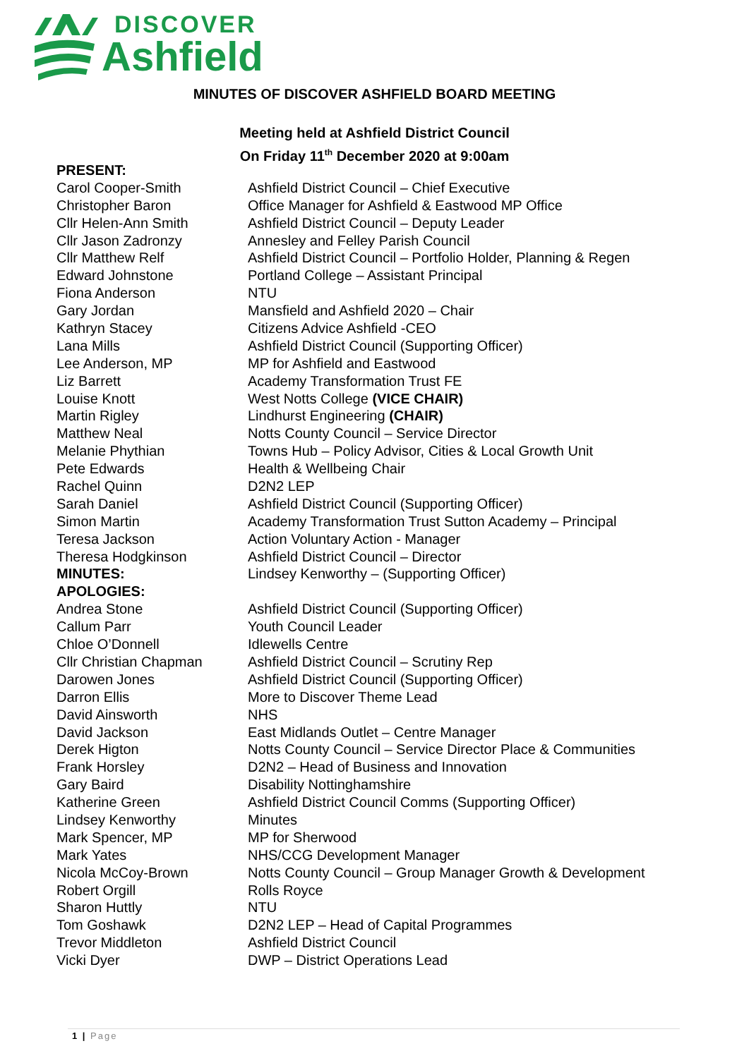DISCOVER
Ashfield
MINUTES OF DISCOVER ASHFIELD BOARD MEETING
Meeting held at Ashfield District Council
On Friday 11<sup>th</sup> December 2020 at 9:00am
| PRESENT: | |
| Carol Cooper-Smith | Ashfield District Council – Chief Executive |
| Christopher Baron | Office Manager for Ashfield & Eastwood MP Office |
| Cllr Helen-Ann Smith | Ashfield District Council – Deputy Leader |
| Cllr Jason Zadronzy | Annesley and Felley Parish Council |
| Cllr Matthew Relf | Ashfield District Council – Portfolio Holder, Planning & Regen |
| Edward Johnstone | Portland College – Assistant Principal |
| Fiona Anderson | NTU |
| Gary Jordan | Mansfield and Ashfield 2020 – Chair |
| Kathryn Stacey | Citizens Advice Ashfield -CEO |
| Lana Mills | Ashfield District Council (Supporting Officer) |
| Lee Anderson, MP | MP for Ashfield and Eastwood |
| Liz Barrett | Academy Transformation Trust FE |
| Louise Knott | West Notts College (VICE CHAIR) |
| Martin Rigley | Lindhurst Engineering (CHAIR) |
| Matthew Neal | Notts County Council – Service Director |
| Melanie Phythian | Towns Hub – Policy Advisor, Cities & Local Growth Unit |
| Pete Edwards | Health & Wellbeing Chair |
| Rachel Quinn | D2N2 LEP |
| Sarah Daniel | Ashfield District Council (Supporting Officer) |
| Simon Martin | Academy Transformation Trust Sutton Academy – Principal |
| Teresa Jackson | Action Voluntary Action - Manager |
| Theresa Hodgkinson | Ashfield District Council – Director |
| MINUTES: | Lindsey Kenworthy – (Supporting Officer) |
| APOLOGIES: | |
| Andrea Stone | Ashfield District Council (Supporting Officer) |
| Callum Parr | Youth Council Leader |
| Chloe O’Donnell | Idlewells Centre |
| Cllr Christian Chapman | Ashfield District Council – Scrutiny Rep |
| Darowen Jones | Ashfield District Council (Supporting Officer) |
| Darron Ellis | More to Discover Theme Lead |
| David Ainsworth | NHS |
| David Jackson | East Midlands Outlet – Centre Manager |
| Derek Higton | Notts County Council – Service Director Place & Communities |
| Frank Horsley | D2N2 – Head of Business and Innovation |
| Gary Baird | Disability Nottinghamshire |
| Katherine Green | Ashfield District Council Comms (Supporting Officer) |
| Lindsey Kenworthy | Minutes |
| Mark Spencer, MP | MP for Sherwood |
| Mark Yates | NHS/CCG Development Manager |
| Nicola McCoy-Brown | Notts County Council – Group Manager Growth & Development |
| Robert Orgill | Rolls Royce |
| Sharon Huttly | NTU |
| Tom Goshawk | D2N2 LEP – Head of Capital Programmes |
| Trevor Middleton | Ashfield District Council |
| Vicki Dyer | DWP – District Operations Lead |
1 | Page